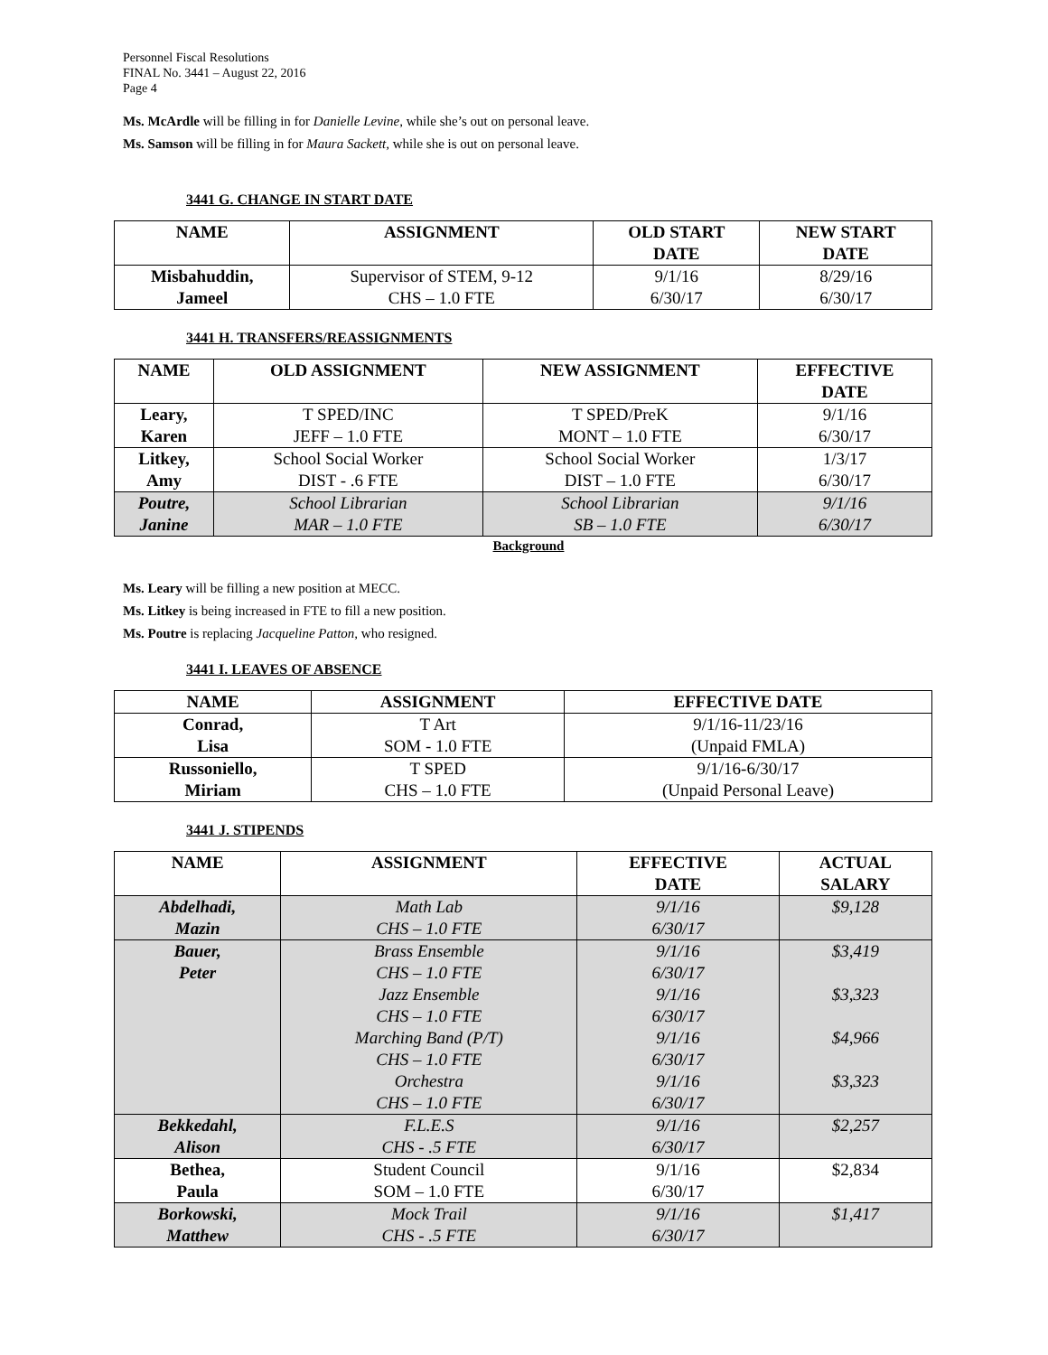Personnel Fiscal Resolutions
FINAL No. 3441 – August 22, 2016
Page 4
Ms. McArdle will be filling in for Danielle Levine, while she’s out on personal leave.
Ms. Samson will be filling in for Maura Sackett, while she is out on personal leave.
3441 G. CHANGE IN START DATE
| NAME | ASSIGNMENT | OLD START DATE | NEW START DATE |
| --- | --- | --- | --- |
| Misbahuddin, Jameel | Supervisor of STEM, 9-12 CHS – 1.0 FTE | 9/1/16 6/30/17 | 8/29/16 6/30/17 |
3441 H. TRANSFERS/REASSIGNMENTS
| NAME | OLD ASSIGNMENT | NEW ASSIGNMENT | EFFECTIVE DATE |
| --- | --- | --- | --- |
| Leary, Karen | T SPED/INC JEFF – 1.0 FTE | T SPED/PreK MONT – 1.0 FTE | 9/1/16 6/30/17 |
| Litkey, Amy | School Social Worker DIST - .6 FTE | School Social Worker DIST – 1.0 FTE | 1/3/17 6/30/17 |
| Poutre, Janine | School Librarian MAR – 1.0 FTE | School Librarian SB – 1.0 FTE | 9/1/16 6/30/17 |
Background
Ms. Leary will be filling a new position at MECC.
Ms. Litkey is being increased in FTE to fill a new position.
Ms. Poutre is replacing Jacqueline Patton, who resigned.
3441 I. LEAVES OF ABSENCE
| NAME | ASSIGNMENT | EFFECTIVE DATE |
| --- | --- | --- |
| Conrad, Lisa | T Art SOM - 1.0 FTE | 9/1/16-11/23/16 (Unpaid FMLA) |
| Russoniello, Miriam | T SPED CHS – 1.0 FTE | 9/1/16-6/30/17 (Unpaid Personal Leave) |
3441 J. STIPENDS
| NAME | ASSIGNMENT | EFFECTIVE DATE | ACTUAL SALARY |
| --- | --- | --- | --- |
| Abdelhadi, Mazin | Math Lab CHS – 1.0 FTE | 9/1/16 6/30/17 | $9,128 |
| Bauer, Peter | Brass Ensemble CHS – 1.0 FTE Jazz Ensemble CHS – 1.0 FTE Marching Band (P/T) CHS – 1.0 FTE Orchestra CHS – 1.0 FTE | 9/1/16 6/30/17 9/1/16 6/30/17 9/1/16 6/30/17 9/1/16 6/30/17 | $3,419 $3,323 $4,966 $3,323 |
| Bekkedahl, Alison | F.L.E.S CHS - .5 FTE | 9/1/16 6/30/17 | $2,257 |
| Bethea, Paula | Student Council SOM – 1.0 FTE | 9/1/16 6/30/17 | $2,834 |
| Borkowski, Matthew | Mock Trail CHS - .5 FTE | 9/1/16 6/30/17 | $1,417 |